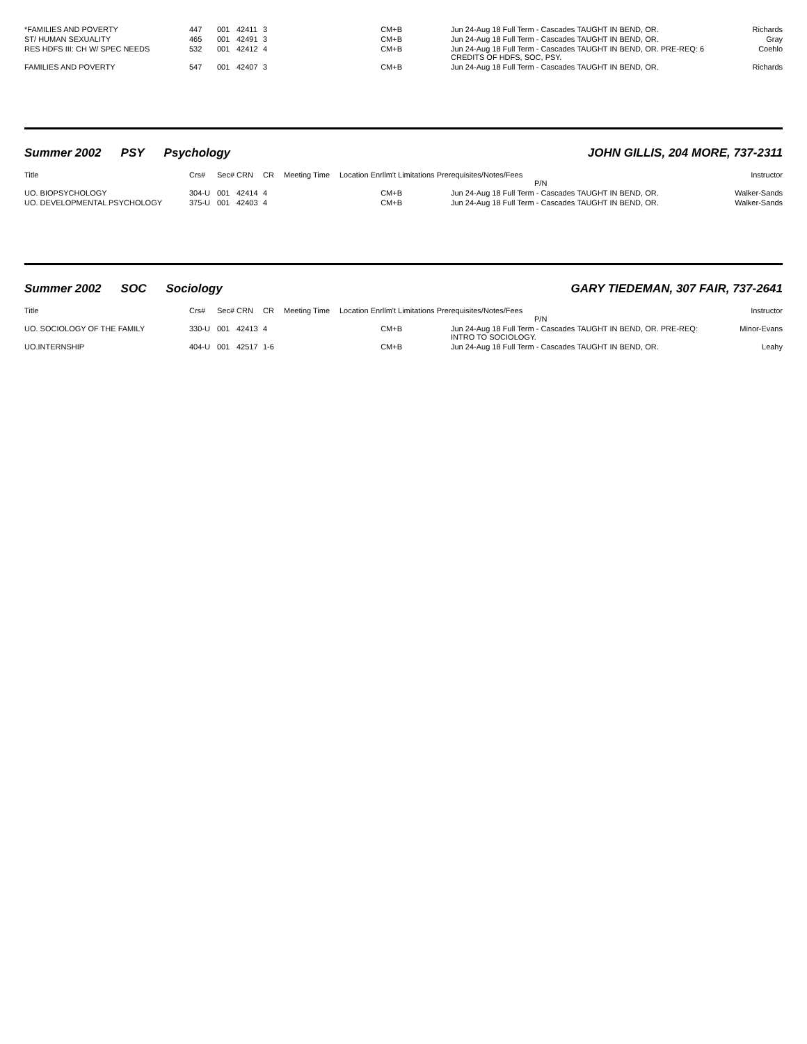| *FAMILIES AND POVERTY | 447 | 001 | 42411 | 3 | | CM+B | Jun 24-Aug 18 Full Term - Cascades TAUGHT IN BEND, OR. | Richards |
| ST/ HUMAN SEXUALITY | 465 | 001 | 42491 | 3 | | CM+B | Jun 24-Aug 18 Full Term - Cascades TAUGHT IN BEND, OR. | Gray |
| RES HDFS III: CH W/ SPEC NEEDS | 532 | 001 | 42412 | 4 | | CM+B | Jun 24-Aug 18 Full Term - Cascades TAUGHT IN BEND, OR. PRE-REQ: 6 CREDITS OF HDFS, SOC, PSY. | Coehlo |
| FAMILIES AND POVERTY | 547 | 001 | 42407 | 3 | | CM+B | Jun 24-Aug 18 Full Term - Cascades TAUGHT IN BEND, OR. | Richards |
Summer 2002 PSY Psychology JOHN GILLIS, 204 MORE, 737-2311
| Title | Crs# | Sec# | CRN | CR | Meeting Time | Location Enrllm't Limitations Prerequisites/Notes/Fees P/N | | Instructor |
| --- | --- | --- | --- | --- | --- | --- | --- | --- |
| UO. BIOPSYCHOLOGY | 304-U | 001 | 42414 | 4 | | CM+B | Jun 24-Aug 18 Full Term - Cascades TAUGHT IN BEND, OR. | Walker-Sands |
| UO. DEVELOPMENTAL PSYCHOLOGY | 375-U | 001 | 42403 | 4 | | CM+B | Jun 24-Aug 18 Full Term - Cascades TAUGHT IN BEND, OR. | Walker-Sands |
Summer 2002 SOC Sociology GARY TIEDEMAN, 307 FAIR, 737-2641
| Title | Crs# | Sec# | CRN | CR | Meeting Time | Location Enrllm't Limitations Prerequisites/Notes/Fees P/N | | Instructor |
| --- | --- | --- | --- | --- | --- | --- | --- | --- |
| UO. SOCIOLOGY OF THE FAMILY | 330-U | 001 | 42413 | 4 | | CM+B | Jun 24-Aug 18 Full Term - Cascades TAUGHT IN BEND, OR. PRE-REQ: INTRO TO SOCIOLOGY. | Minor-Evans |
| UO.INTERNSHIP | 404-U | 001 | 42517 | 1-6 | | CM+B | Jun 24-Aug 18 Full Term - Cascades TAUGHT IN BEND, OR. | Leahy |